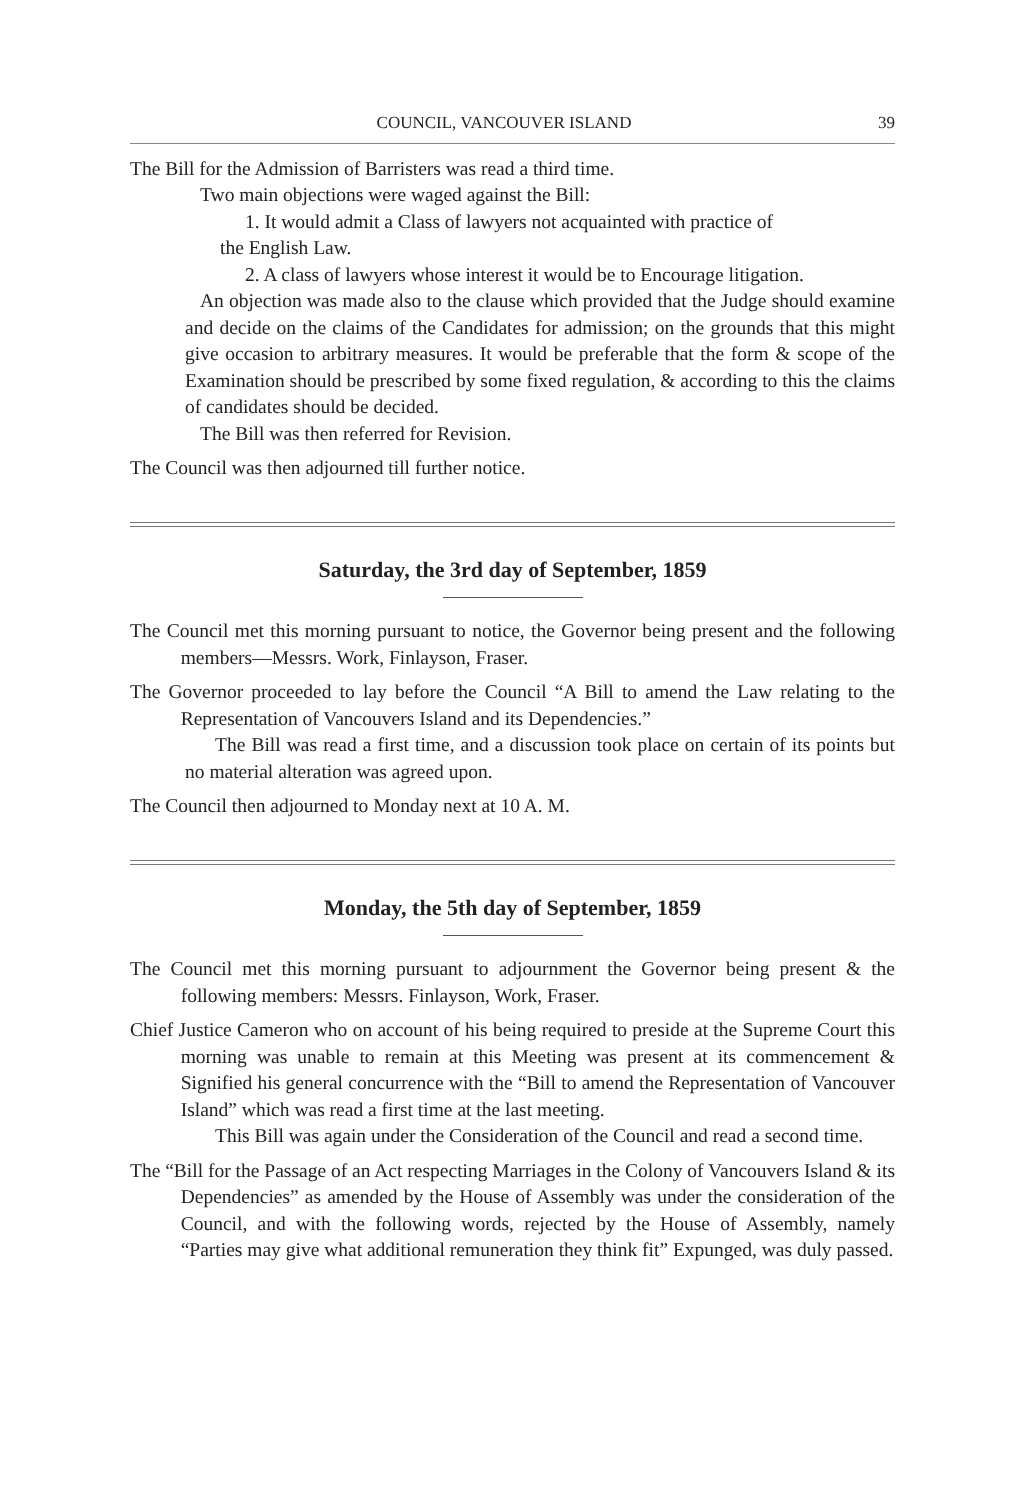COUNCIL, VANCOUVER ISLAND 39
The Bill for the Admission of Barristers was read a third time.
Two main objections were waged against the Bill:
1. It would admit a Class of lawyers not acquainted with practice of
the English Law.
2. A class of lawyers whose interest it would be to Encourage litigation.
An objection was made also to the clause which provided that the Judge should examine and decide on the claims of the Candidates for admission; on the grounds that this might give occasion to arbitrary measures. It would be preferable that the form & scope of the Examination should be prescribed by some fixed regulation, & according to this the claims of candidates should be decided.
The Bill was then referred for Revision.
The Council was then adjourned till further notice.
Saturday, the 3rd day of September, 1859
The Council met this morning pursuant to notice, the Governor being present and the following members—Messrs. Work, Finlayson, Fraser.
The Governor proceeded to lay before the Council “A Bill to amend the Law relating to the Representation of Vancouvers Island and its Dependencies.”
The Bill was read a first time, and a discussion took place on certain of its points but no material alteration was agreed upon.
The Council then adjourned to Monday next at 10 A. M.
Monday, the 5th day of September, 1859
The Council met this morning pursuant to adjournment the Governor being present & the following members: Messrs. Finlayson, Work, Fraser.
Chief Justice Cameron who on account of his being required to preside at the Supreme Court this morning was unable to remain at this Meeting was present at its commencement & Signified his general concurrence with the “Bill to amend the Representation of Vancouver Island” which was read a first time at the last meeting.
This Bill was again under the Consideration of the Council and read a second time.
The “Bill for the Passage of an Act respecting Marriages in the Colony of Vancouvers Island & its Dependencies” as amended by the House of Assembly was under the consideration of the Council, and with the following words, rejected by the House of Assembly, namely “Parties may give what additional remuneration they think fit” Expunged, was duly passed.